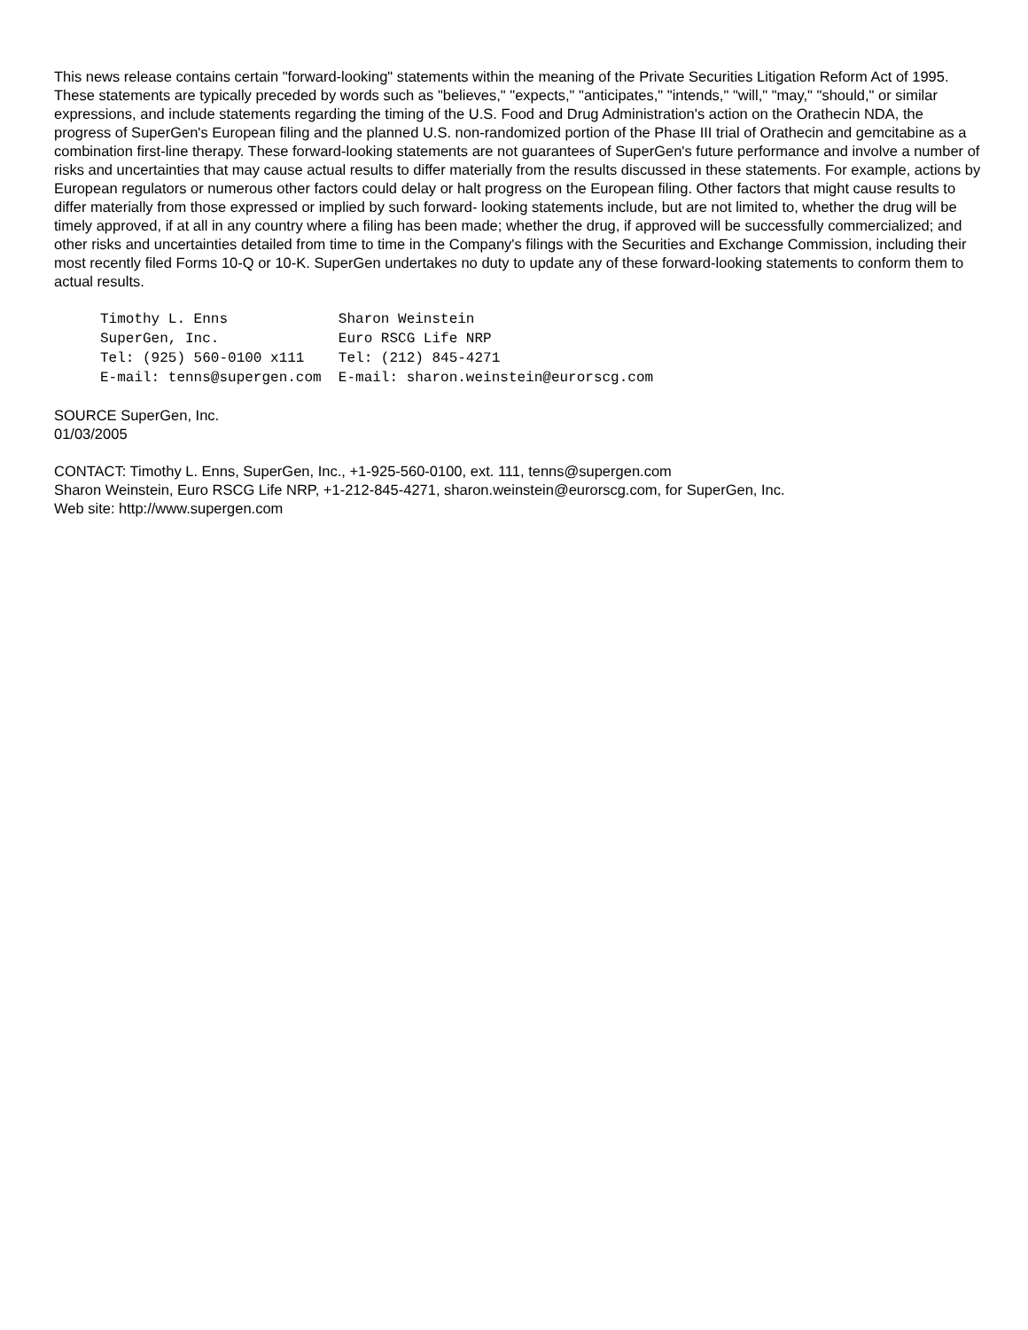This news release contains certain "forward-looking" statements within the meaning of the Private Securities Litigation Reform Act of 1995. These statements are typically preceded by words such as "believes," "expects," "anticipates," "intends," "will," "may," "should," or similar expressions, and include statements regarding the timing of the U.S. Food and Drug Administration's action on the Orathecin NDA, the progress of SuperGen's European filing and the planned U.S. non-randomized portion of the Phase III trial of Orathecin and gemcitabine as a combination first-line therapy. These forward-looking statements are not guarantees of SuperGen's future performance and involve a number of risks and uncertainties that may cause actual results to differ materially from the results discussed in these statements. For example, actions by European regulators or numerous other factors could delay or halt progress on the European filing. Other factors that might cause results to differ materially from those expressed or implied by such forward- looking statements include, but are not limited to, whether the drug will be timely approved, if at all in any country where a filing has been made; whether the drug, if approved will be successfully commercialized; and other risks and uncertainties detailed from time to time in the Company's filings with the Securities and Exchange Commission, including their most recently filed Forms 10-Q or 10-K. SuperGen undertakes no duty to update any of these forward-looking statements to conform them to actual results.
Timothy L. Enns             Sharon Weinstein
SuperGen, Inc.              Euro RSCG Life NRP
Tel: (925) 560-0100 x111    Tel: (212) 845-4271
E-mail: tenns@supergen.com  E-mail: sharon.weinstein@eurorscg.com
SOURCE SuperGen, Inc.
01/03/2005
CONTACT: Timothy L. Enns, SuperGen, Inc., +1-925-560-0100, ext. 111, tenns@supergen.com
Sharon Weinstein, Euro RSCG Life NRP, +1-212-845-4271, sharon.weinstein@eurorscg.com, for SuperGen, Inc.
Web site: http://www.supergen.com